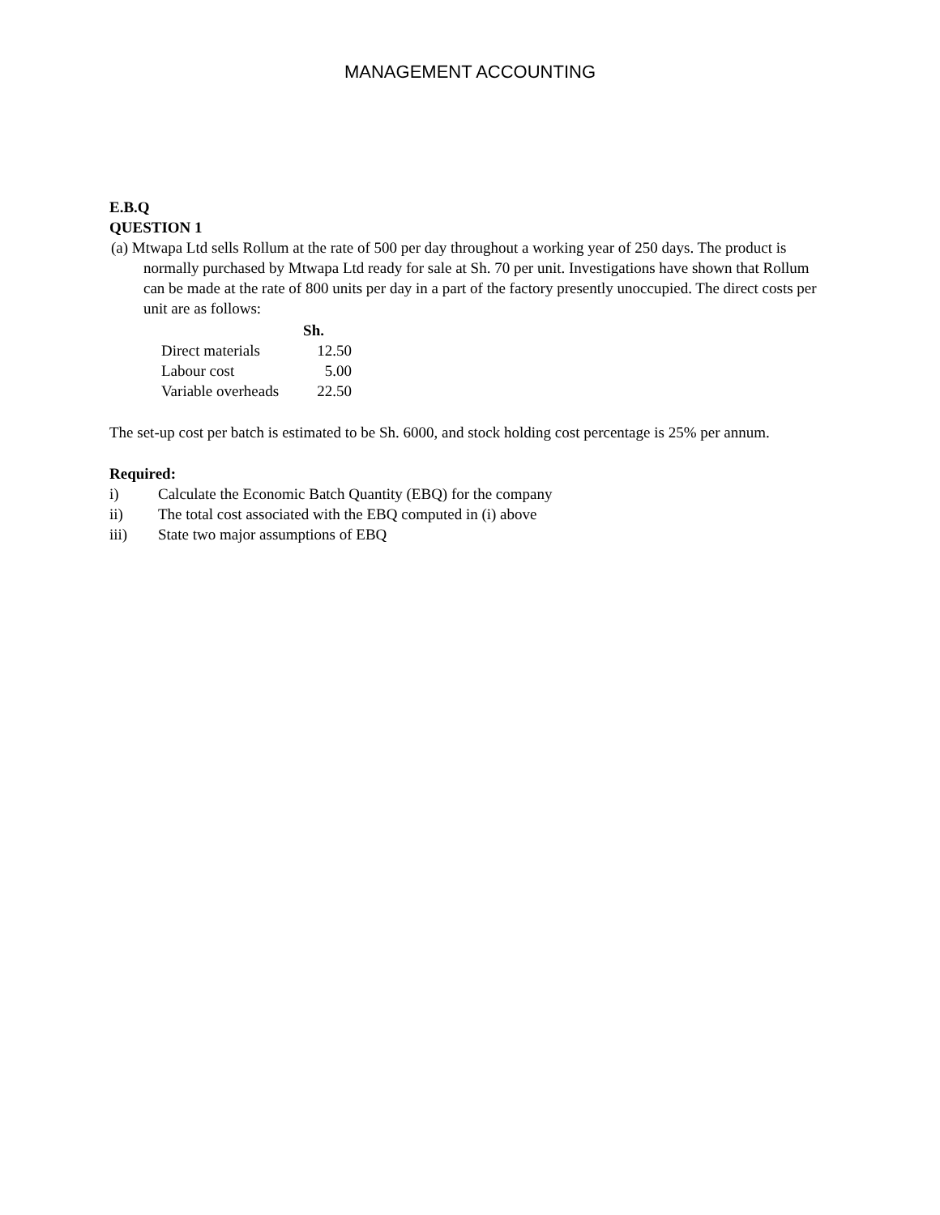MANAGEMENT ACCOUNTING
E.B.Q
QUESTION 1
(a) Mtwapa Ltd sells Rollum at the rate of 500 per day throughout a working year of 250 days. The product is normally purchased by Mtwapa Ltd ready for sale at Sh. 70 per unit. Investigations have shown that Rollum can be made at the rate of 800 units per day in a part of the factory presently unoccupied. The direct costs per unit are as follows:
| | Sh. |
| Direct materials | 12.50 |
| Labour cost | 5.00 |
| Variable overheads | 22.50 |
The set-up cost per batch is estimated to be Sh. 6000, and stock holding cost percentage is 25% per annum.
Required:
i) Calculate the Economic Batch Quantity (EBQ) for the company
ii) The total cost associated with the EBQ computed in (i) above
iii) State two major assumptions of EBQ